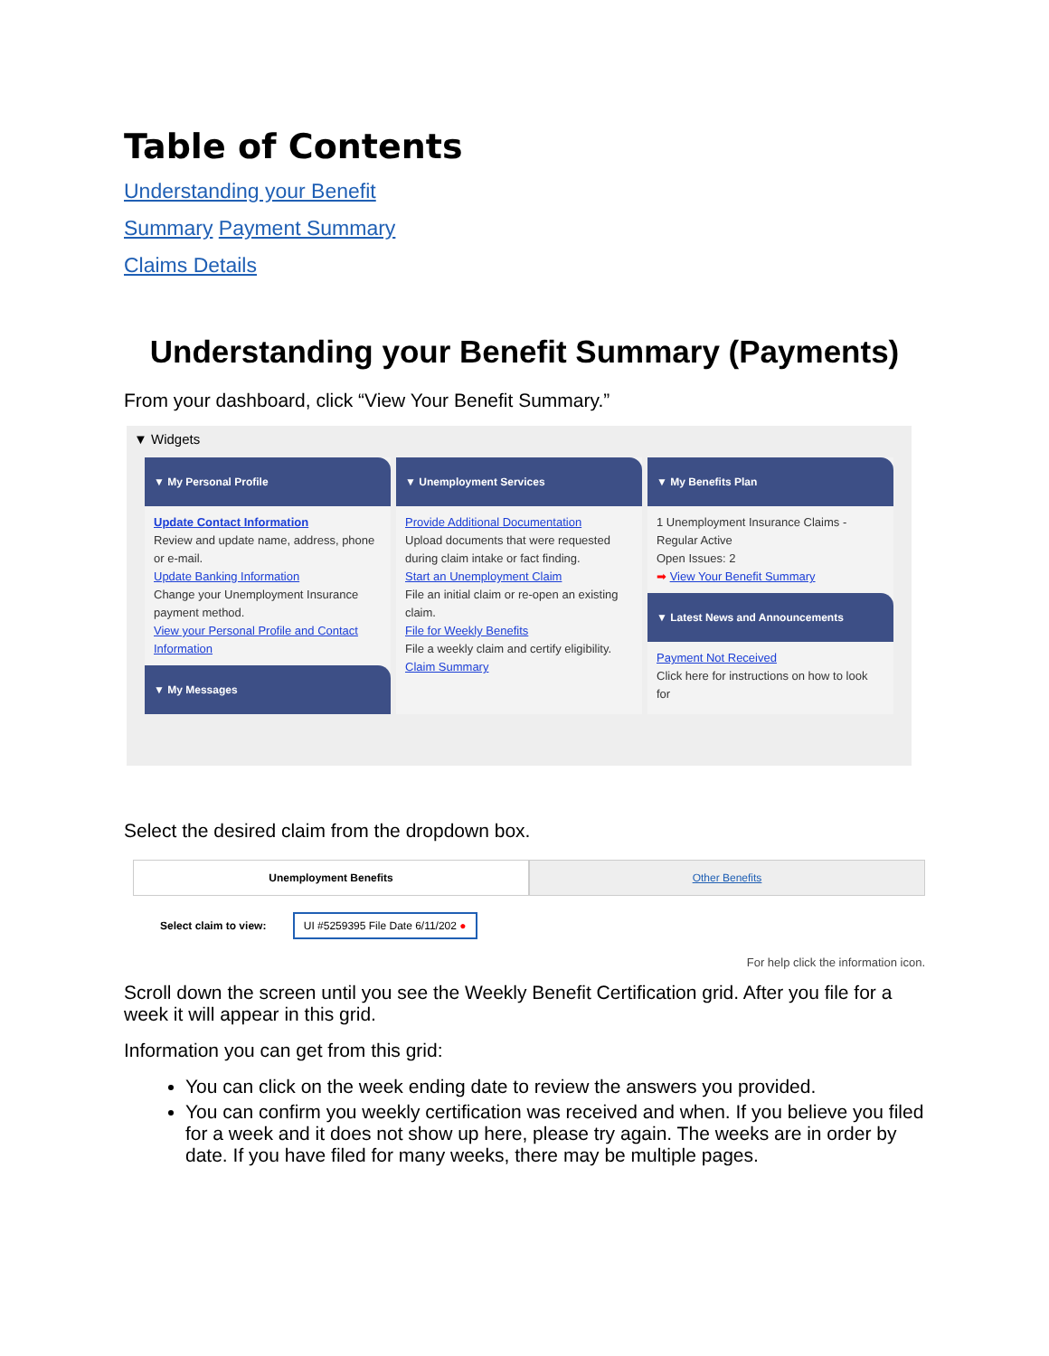Table of Contents
Understanding your Benefit
Summary Payment Summary
Claims Details
Understanding your Benefit Summary (Payments)
From your dashboard, click “View Your Benefit Summary.”
▼ Widgets
▼ My Personal Profile
Update Contact Information
Review and update name, address, phone or e-mail.
Update Banking Information
Change your Unemployment Insurance payment method.
View your Personal Profile and Contact Information
▼ My Messages
▼ Unemployment Services
Provide Additional Documentation
Upload documents that were requested during claim intake or fact finding.
Start an Unemployment Claim
File an initial claim or re-open an existing claim.
File for Weekly Benefits
File a weekly claim and certify eligibility.
Claim Summary
▼ My Benefits Plan
1 Unemployment Insurance Claims - Regular Active
Open Issues: 2
➡ View Your Benefit Summary
▼ Latest News and Announcements
Payment Not Received
Click here for instructions on how to look for
Select the desired claim from the dropdown box.
Unemployment Benefits Other Benefits
Select claim to view: UI #5259395 File Date 6/11/202 ●
For help click the information icon.
Scroll down the screen until you see the Weekly Benefit Certification grid. After you file for a week it will appear in this grid.
Information you can get from this grid:
You can click on the week ending date to review the answers you provided.
You can confirm you weekly certification was received and when. If you believe you filed for a week and it does not show up here, please try again. The weeks are in order by date. If you have filed for many weeks, there may be multiple pages.